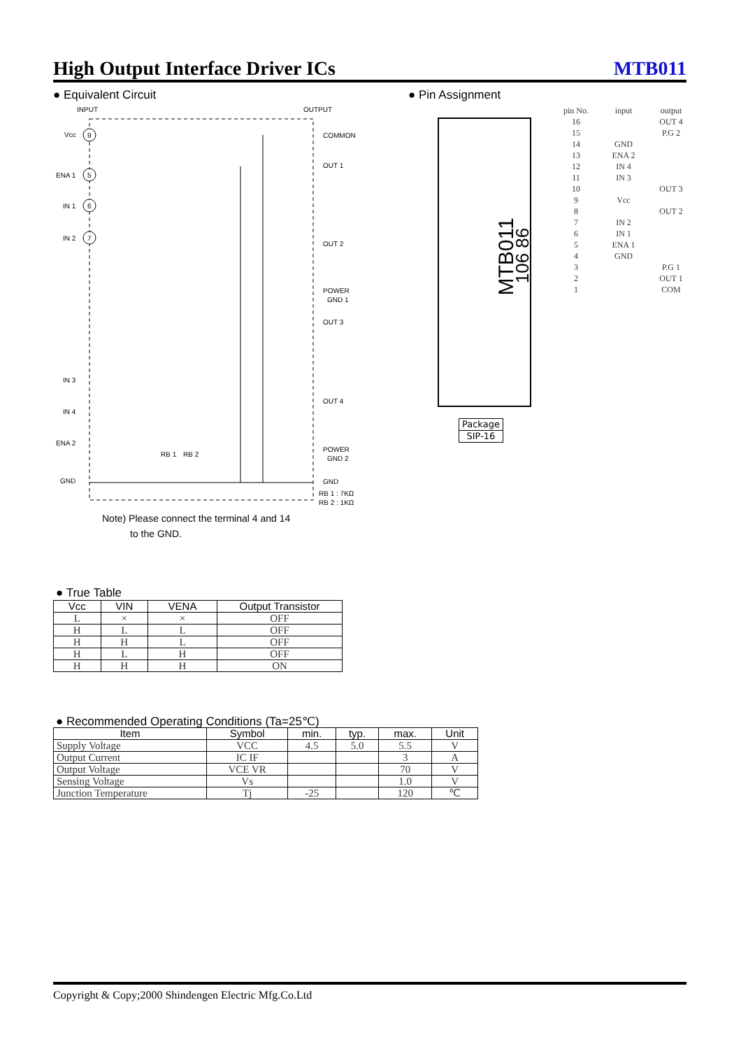High Output Interface Driver ICs MTB011
● Equivalent Circuit
INPUT
OUTPUT
Vcc
9
ENA 1
5
IN 1
6
IN 2
7
IN 3
IN 4
ENA 2
GND
COMMON
OUT 1
OUT 2
POWER
GND 1
OUT 3
OUT 4
POWER
GND 2
GND
RB 1 : 7KΩ
RB 2 : 1KΩ
RB 1
RB 2
Note) Please connect the terminal 4 and 14
to the GND.
● Pin Assignment
MTB011 106 86
| pin No. | input | output |
| 16 | | OUT 4 |
| 15 | | P.G 2 |
| 14 | GND | |
| 13 | ENA 2 | |
| 12 | IN 4 | |
| 11 | IN 3 | |
| 10 | | OUT 3 |
| 9 | Vcc | |
| 8 | | OUT 2 |
| 7 | IN 2 | |
| 6 | IN 1 | |
| 5 | ENA 1 | |
| 4 | GND | |
| 3 | | P.G 1 |
| 2 | | OUT 1 |
| 1 | | COM |
| Package |
| --- |
| SIP-16 |
● True Table
| Vcc | VIN | VENA | Output Transistor |
| --- | --- | --- | --- |
| L | × | × | OFF |
| H | L | L | OFF |
| H | H | L | OFF |
| H | L | H | OFF |
| H | H | H | ON |
● Recommended Operating Conditions (Ta=25℃)
| Item | Symbol | min. | typ. | max. | Unit |
| --- | --- | --- | --- | --- | --- |
| Supply Voltage | VCC | 4.5 | 5.0 | 5.5 | V |
| Output Current | IC IF | | | 3 | A |
| Output Voltage | VCE VR | | | 70 | V |
| Sensing Voltage | Vs | | | 1.0 | V |
| Junction Temperature | Tj | -25 | | 120 | ℃ |
Copyright & Copy;2000 Shindengen Electric Mfg.Co.Ltd